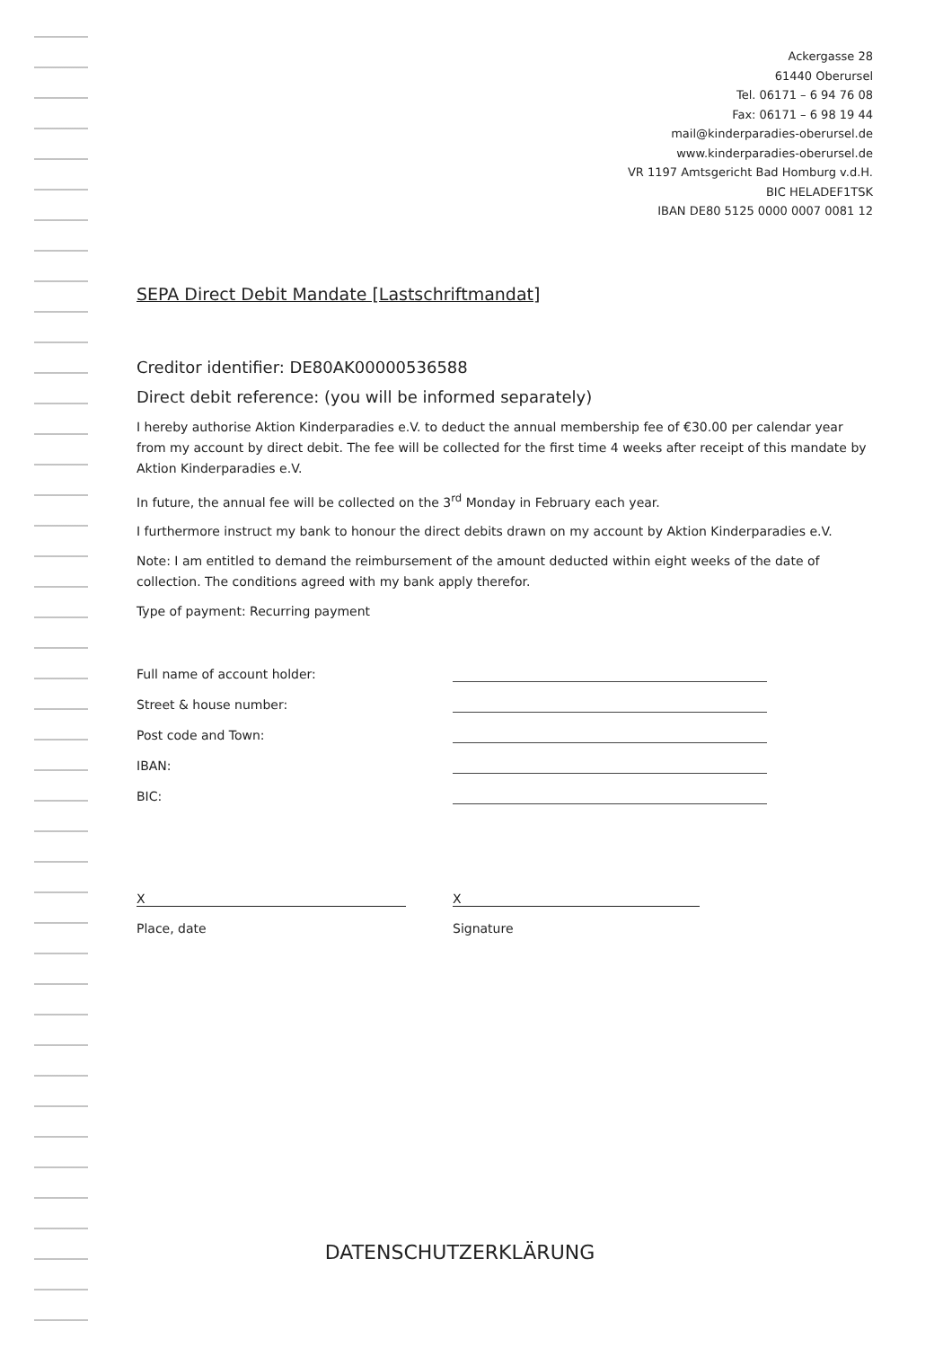Ackergasse 28
61440 Oberursel
Tel. 06171 – 6 94 76 08
Fax: 06171 – 6 98 19 44
mail@kinderparadies-oberursel.de
www.kinderparadies-oberursel.de
VR 1197 Amtsgericht Bad Homburg v.d.H.
BIC HELADEF1TSK
IBAN DE80 5125 0000 0007 0081 12
SEPA Direct Debit Mandate [Lastschriftmandat]
Creditor identifier: DE80AK00000536588
Direct debit reference: (you will be informed separately)
I hereby authorise Aktion Kinderparadies e.V. to deduct the annual membership fee of €30.00 per calendar year from my account by direct debit. The fee will be collected for the first time 4 weeks after receipt of this mandate by Aktion Kinderparadies e.V.
In future, the annual fee will be collected on the 3<sup>rd</sup> Monday in February each year.
I furthermore instruct my bank to honour the direct debits drawn on my account by Aktion Kinderparadies e.V.
Note: I am entitled to demand the reimbursement of the amount deducted within eight weeks of the date of collection. The conditions agreed with my bank apply therefor.
Type of payment: Recurring payment
Full name of account holder:
Street & house number:
Post code and Town:
IBAN:
BIC:
X
Place, date
X
Signature
DATENSCHUTZERKLÄRUNG